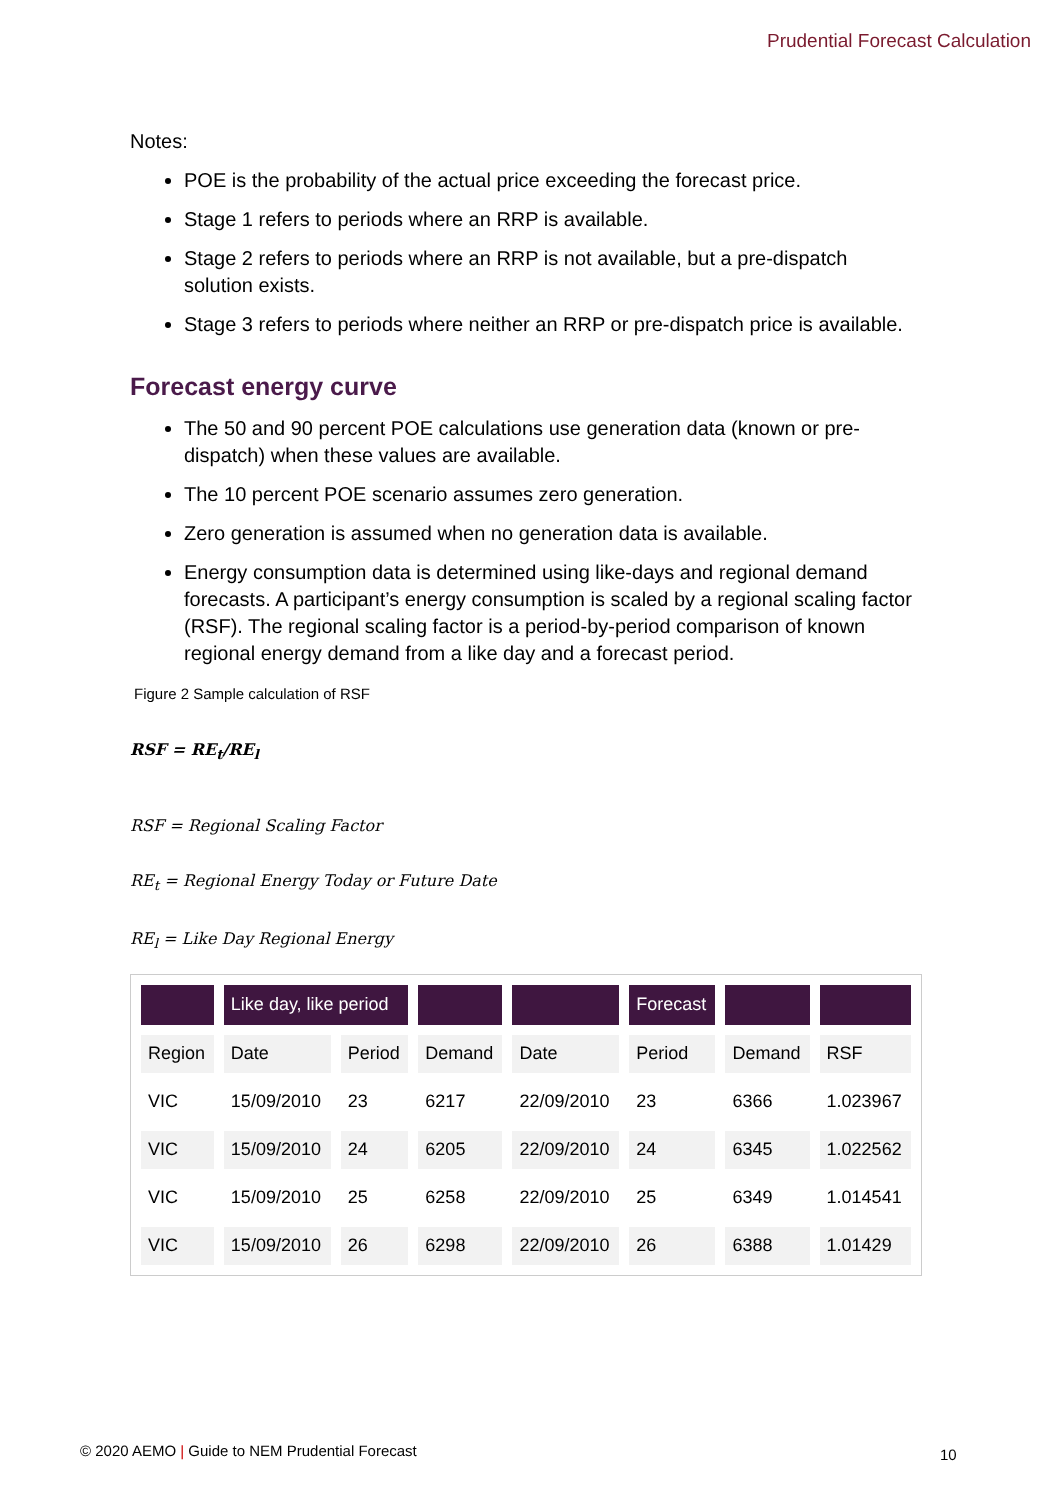Prudential Forecast Calculation
Notes:
POE is the probability of the actual price exceeding the forecast price.
Stage 1 refers to periods where an RRP is available.
Stage 2 refers to periods where an RRP is not available, but a pre-dispatch solution exists.
Stage 3 refers to periods where neither an RRP or pre-dispatch price is available.
Forecast energy curve
The 50 and 90 percent POE calculations use generation data (known or pre-dispatch) when these values are available.
The 10 percent POE scenario assumes zero generation.
Zero generation is assumed when no generation data is available.
Energy consumption data is determined using like-days and regional demand forecasts. A participant’s energy consumption is scaled by a regional scaling factor (RSF). The regional scaling factor is a period-by-period comparison of known regional energy demand from a like day and a forecast period.
Figure 2 Sample calculation of RSF
RSF = RE<sub>t</sub>/RE<sub>l</sub>
RSF = Regional Scaling Factor
RE<sub>t</sub> = Regional Energy Today or Future Date
RE<sub>l</sub> = Like Day Regional Energy
| | Like day, like period | | | | Forecast | | |
| --- | --- | --- | --- | --- | --- | --- | --- |
| Region | Date | Period | Demand | Date | Period | Demand | RSF |
| VIC | 15/09/2010 | 23 | 6217 | 22/09/2010 | 23 | 6366 | 1.023967 |
| VIC | 15/09/2010 | 24 | 6205 | 22/09/2010 | 24 | 6345 | 1.022562 |
| VIC | 15/09/2010 | 25 | 6258 | 22/09/2010 | 25 | 6349 | 1.014541 |
| VIC | 15/09/2010 | 26 | 6298 | 22/09/2010 | 26 | 6388 | 1.01429 |
© 2020 AEMO | Guide to NEM Prudential Forecast
10